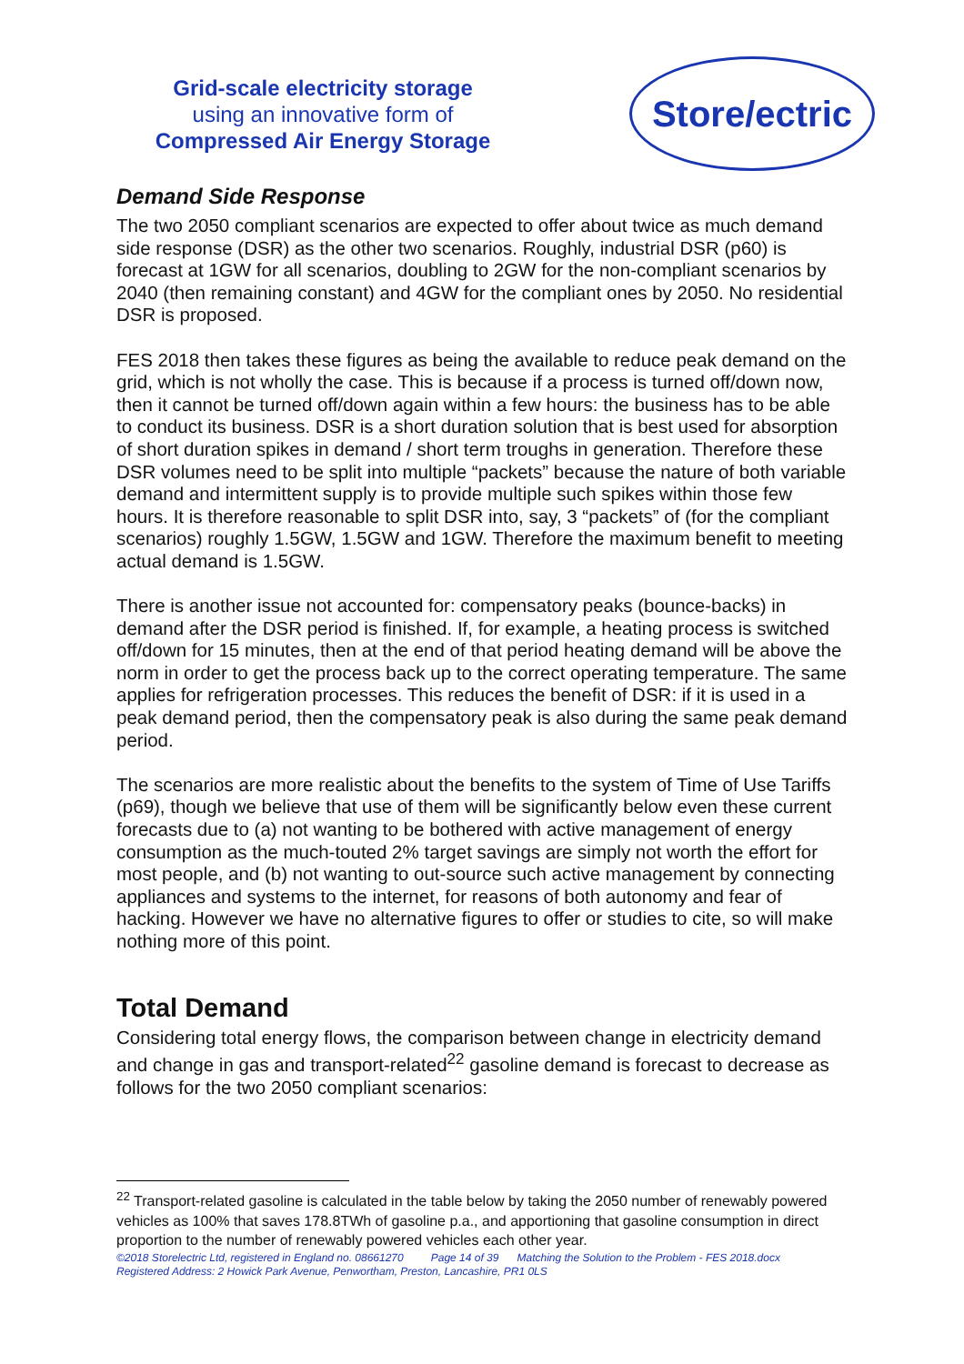Grid-scale electricity storage
using an innovative form of
Compressed Air Energy Storage
Store/ectric
Demand Side Response
The two 2050 compliant scenarios are expected to offer about twice as much demand side response (DSR) as the other two scenarios. Roughly, industrial DSR (p60) is forecast at 1GW for all scenarios, doubling to 2GW for the non-compliant scenarios by 2040 (then remaining constant) and 4GW for the compliant ones by 2050. No residential DSR is proposed.
FES 2018 then takes these figures as being the available to reduce peak demand on the grid, which is not wholly the case. This is because if a process is turned off/down now, then it cannot be turned off/down again within a few hours: the business has to be able to conduct its business. DSR is a short duration solution that is best used for absorption of short duration spikes in demand / short term troughs in generation. Therefore these DSR volumes need to be split into multiple “packets” because the nature of both variable demand and intermittent supply is to provide multiple such spikes within those few hours. It is therefore reasonable to split DSR into, say, 3 “packets” of (for the compliant scenarios) roughly 1.5GW, 1.5GW and 1GW. Therefore the maximum benefit to meeting actual demand is 1.5GW.
There is another issue not accounted for: compensatory peaks (bounce-backs) in demand after the DSR period is finished. If, for example, a heating process is switched off/down for 15 minutes, then at the end of that period heating demand will be above the norm in order to get the process back up to the correct operating temperature. The same applies for refrigeration processes. This reduces the benefit of DSR: if it is used in a peak demand period, then the compensatory peak is also during the same peak demand period.
The scenarios are more realistic about the benefits to the system of Time of Use Tariffs (p69), though we believe that use of them will be significantly below even these current forecasts due to (a) not wanting to be bothered with active management of energy consumption as the much-touted 2% target savings are simply not worth the effort for most people, and (b) not wanting to out-source such active management by connecting appliances and systems to the internet, for reasons of both autonomy and fear of hacking. However we have no alternative figures to offer or studies to cite, so will make nothing more of this point.
Total Demand
Considering total energy flows, the comparison between change in electricity demand and change in gas and transport-related<sup>22</sup> gasoline demand is forecast to decrease as follows for the two 2050 compliant scenarios:
<sup>22</sup> Transport-related gasoline is calculated in the table below by taking the 2050 number of renewably powered vehicles as 100% that saves 178.8TWh of gasoline p.a., and apportioning that gasoline consumption in direct proportion to the number of renewably powered vehicles each other year.
©2018 Storelectric Ltd, registered in England no. 08661270 Page 14 of 39 Matching the Solution to the Problem - FES 2018.docx
Registered Address: 2 Howick Park Avenue, Penwortham, Preston, Lancashire, PR1 0LS